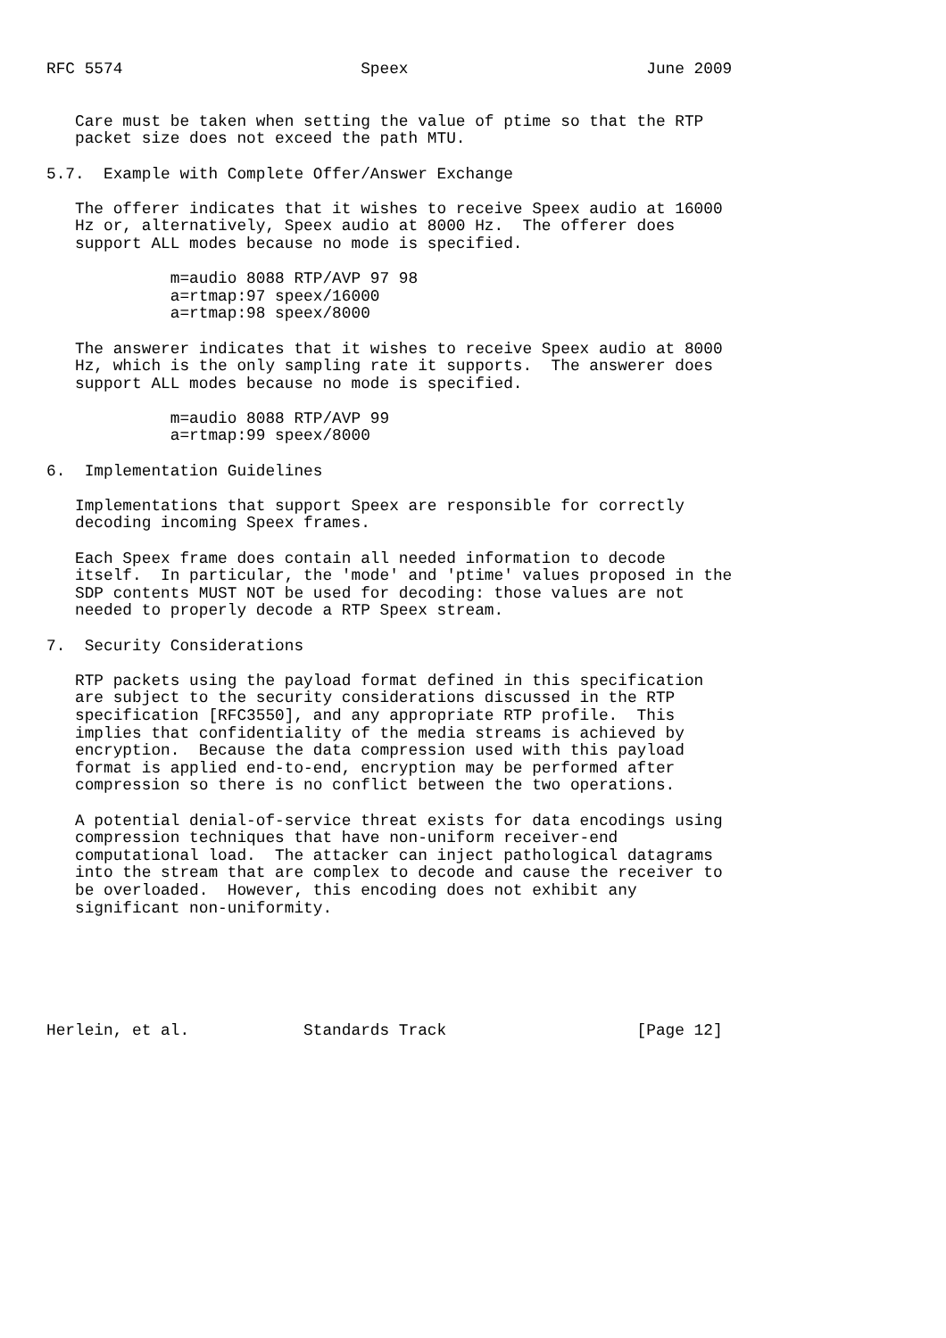RFC 5574                         Speex                         June 2009


   Care must be taken when setting the value of ptime so that the RTP
   packet size does not exceed the path MTU.

5.7.  Example with Complete Offer/Answer Exchange

   The offerer indicates that it wishes to receive Speex audio at 16000
   Hz or, alternatively, Speex audio at 8000 Hz.  The offerer does
   support ALL modes because no mode is specified.

             m=audio 8088 RTP/AVP 97 98
             a=rtmap:97 speex/16000
             a=rtmap:98 speex/8000

   The answerer indicates that it wishes to receive Speex audio at 8000
   Hz, which is the only sampling rate it supports.  The answerer does
   support ALL modes because no mode is specified.

             m=audio 8088 RTP/AVP 99
             a=rtmap:99 speex/8000

6.  Implementation Guidelines

   Implementations that support Speex are responsible for correctly
   decoding incoming Speex frames.

   Each Speex frame does contain all needed information to decode
   itself.  In particular, the 'mode' and 'ptime' values proposed in the
   SDP contents MUST NOT be used for decoding: those values are not
   needed to properly decode a RTP Speex stream.

7.  Security Considerations

   RTP packets using the payload format defined in this specification
   are subject to the security considerations discussed in the RTP
   specification [RFC3550], and any appropriate RTP profile.  This
   implies that confidentiality of the media streams is achieved by
   encryption.  Because the data compression used with this payload
   format is applied end-to-end, encryption may be performed after
   compression so there is no conflict between the two operations.

   A potential denial-of-service threat exists for data encodings using
   compression techniques that have non-uniform receiver-end
   computational load.  The attacker can inject pathological datagrams
   into the stream that are complex to decode and cause the receiver to
   be overloaded.  However, this encoding does not exhibit any
   significant non-uniformity.






Herlein, et al.            Standards Track                    [Page 12]